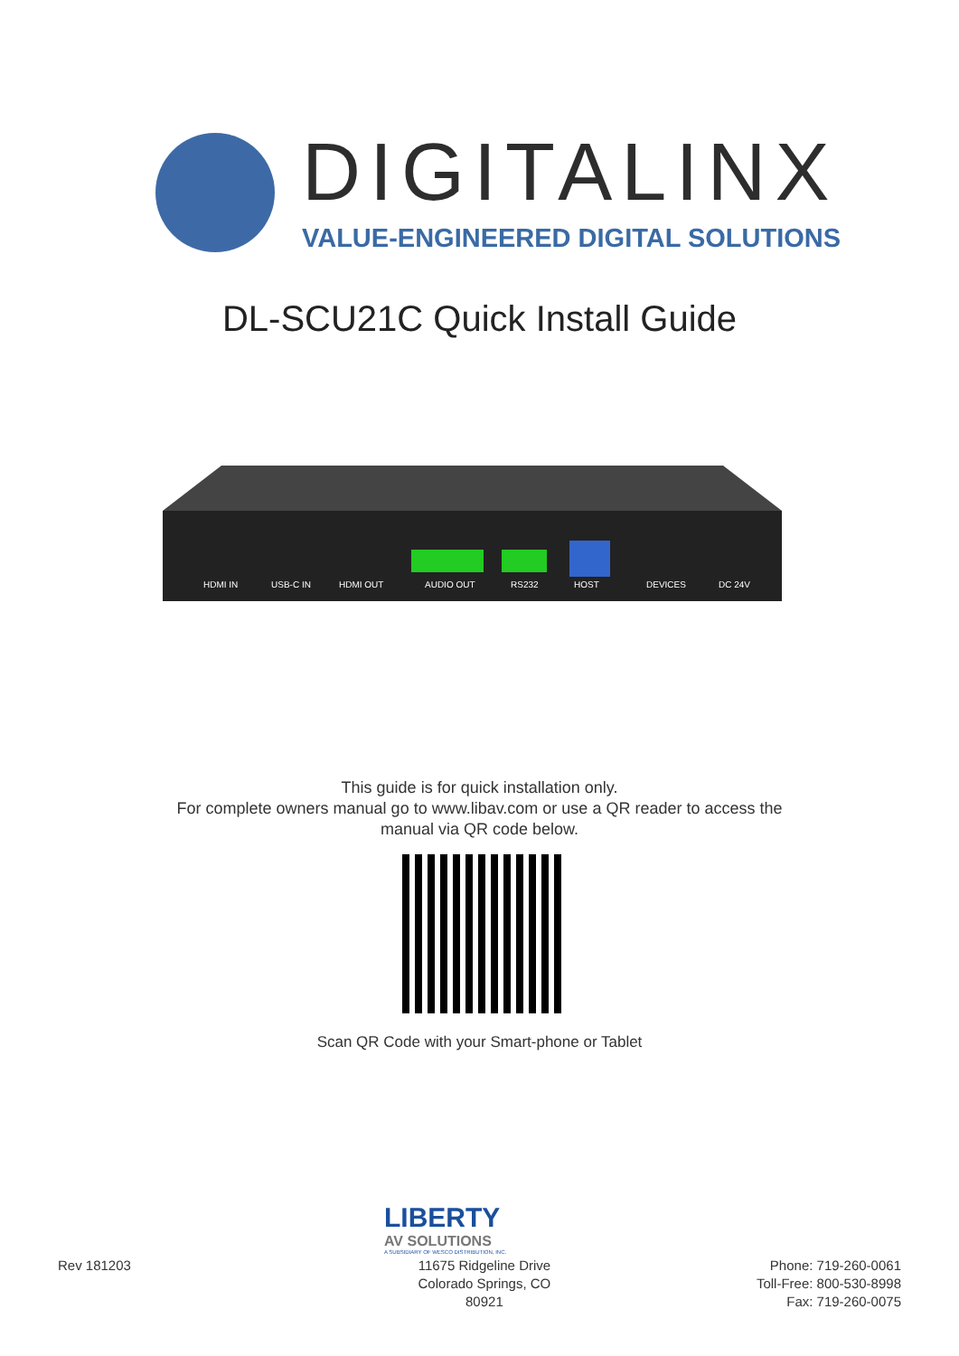DIGITALINX
VALUE-ENGINEERED DIGITAL SOLUTIONS
DL-SCU21C Quick Install Guide
HDMI IN
USB-C IN
HDMI OUT
AUDIO OUT
RS232
HOST
DEVICES
DC 24V
This guide is for quick installation only.
For complete owners manual go to www.libav.com or use a QR reader to access the
manual via QR code below.
Scan QR Code with your Smart-phone or Tablet
LIBERTY
AV SOLUTIONS
A SUBSIDIARY OF WESCO DISTRIBUTION, INC.
Rev 181203 11675 Ridgeline Drive
Colorado Springs, CO
80921
Phone: 719-260-0061
Toll-Free: 800-530-8998
Fax: 719-260-0075